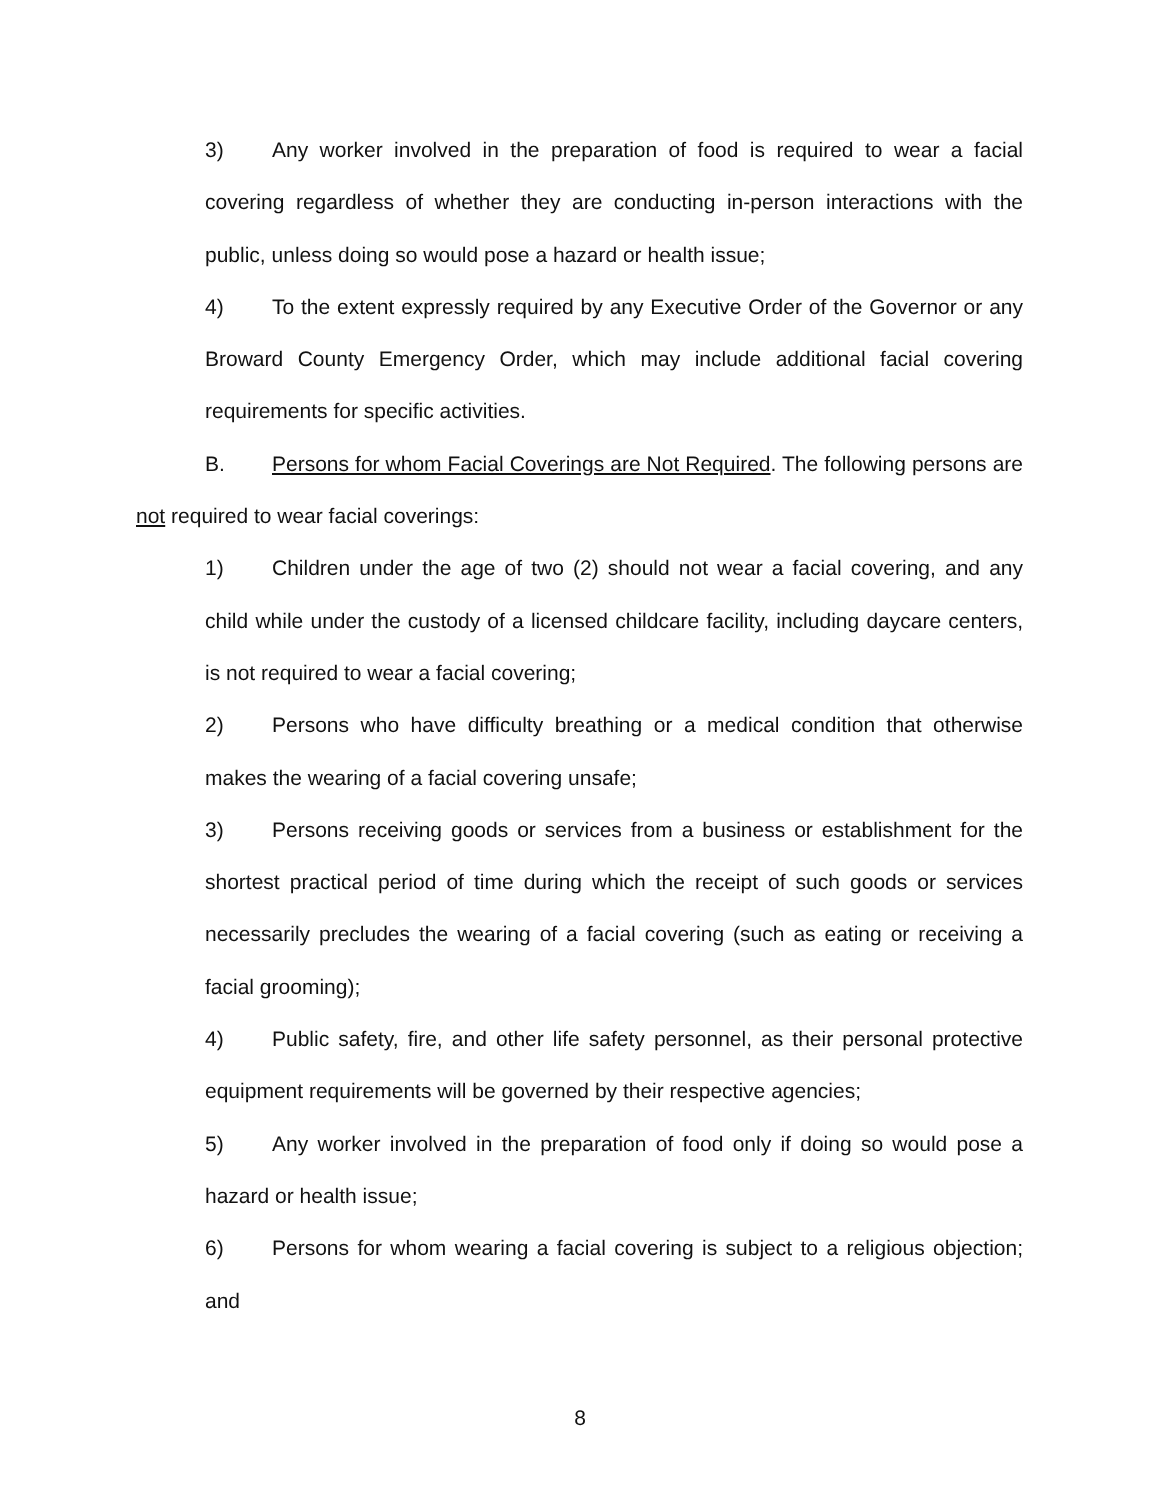3) Any worker involved in the preparation of food is required to wear a facial covering regardless of whether they are conducting in-person interactions with the public, unless doing so would pose a hazard or health issue;
4) To the extent expressly required by any Executive Order of the Governor or any Broward County Emergency Order, which may include additional facial covering requirements for specific activities.
B. Persons for whom Facial Coverings are Not Required. The following persons are not required to wear facial coverings:
1) Children under the age of two (2) should not wear a facial covering, and any child while under the custody of a licensed childcare facility, including daycare centers, is not required to wear a facial covering;
2) Persons who have difficulty breathing or a medical condition that otherwise makes the wearing of a facial covering unsafe;
3) Persons receiving goods or services from a business or establishment for the shortest practical period of time during which the receipt of such goods or services necessarily precludes the wearing of a facial covering (such as eating or receiving a facial grooming);
4) Public safety, fire, and other life safety personnel, as their personal protective equipment requirements will be governed by their respective agencies;
5) Any worker involved in the preparation of food only if doing so would pose a hazard or health issue;
6) Persons for whom wearing a facial covering is subject to a religious objection; and
8